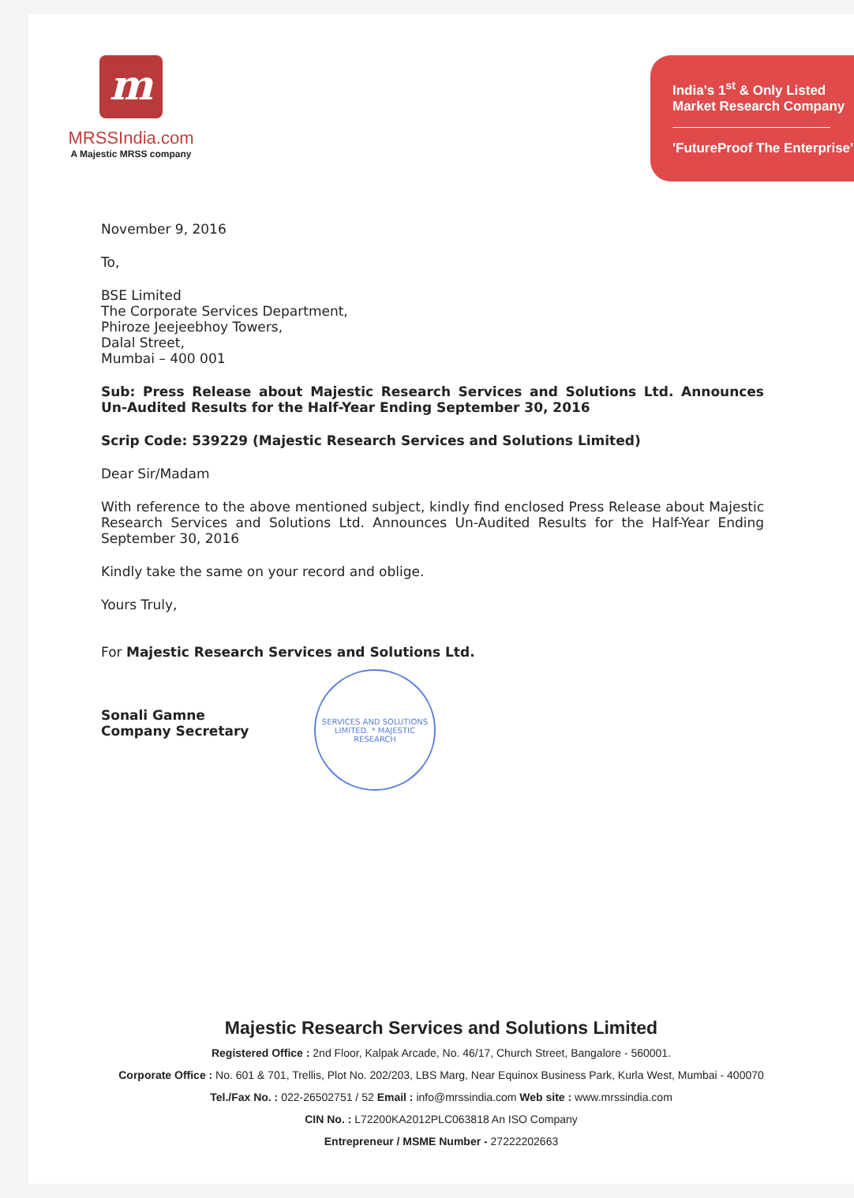m
MRSSIndia.com
A Majestic MRSS company
India's 1<sup>st</sup> & Only Listed
Market Research Company
'FutureProof The Enterprise'
November 9, 2016
To,
BSE Limited
The Corporate Services Department,
Phiroze Jeejeebhoy Towers,
Dalal Street,
Mumbai – 400 001
Sub: Press Release about Majestic Research Services and Solutions Ltd. Announces Un-Audited Results for the Half-Year Ending September 30, 2016
Scrip Code: 539229 (Majestic Research Services and Solutions Limited)
Dear Sir/Madam
With reference to the above mentioned subject, kindly find enclosed Press Release about Majestic Research Services and Solutions Ltd. Announces Un-Audited Results for the Half-Year Ending September 30, 2016
Kindly take the same on your record and oblige.
Yours Truly,
For Majestic Research Services and Solutions Ltd.
Sonali Gamne
Company Secretary
SERVICES AND SOLUTIONS LIMITED. * MAJESTIC RESEARCH
Majestic Research Services and Solutions Limited
Registered Office : 2nd Floor, Kalpak Arcade, No. 46/17, Church Street, Bangalore - 560001.
Corporate Office : No. 601 & 701, Trellis, Plot No. 202/203, LBS Marg, Near Equinox Business Park, Kurla West, Mumbai - 400070
Tel./Fax No. : 022-26502751 / 52 Email : info@mrssindia.com Web site : www.mrssindia.com
CIN No. : L72200KA2012PLC063818 An ISO Company
Entrepreneur / MSME Number - 27222202663